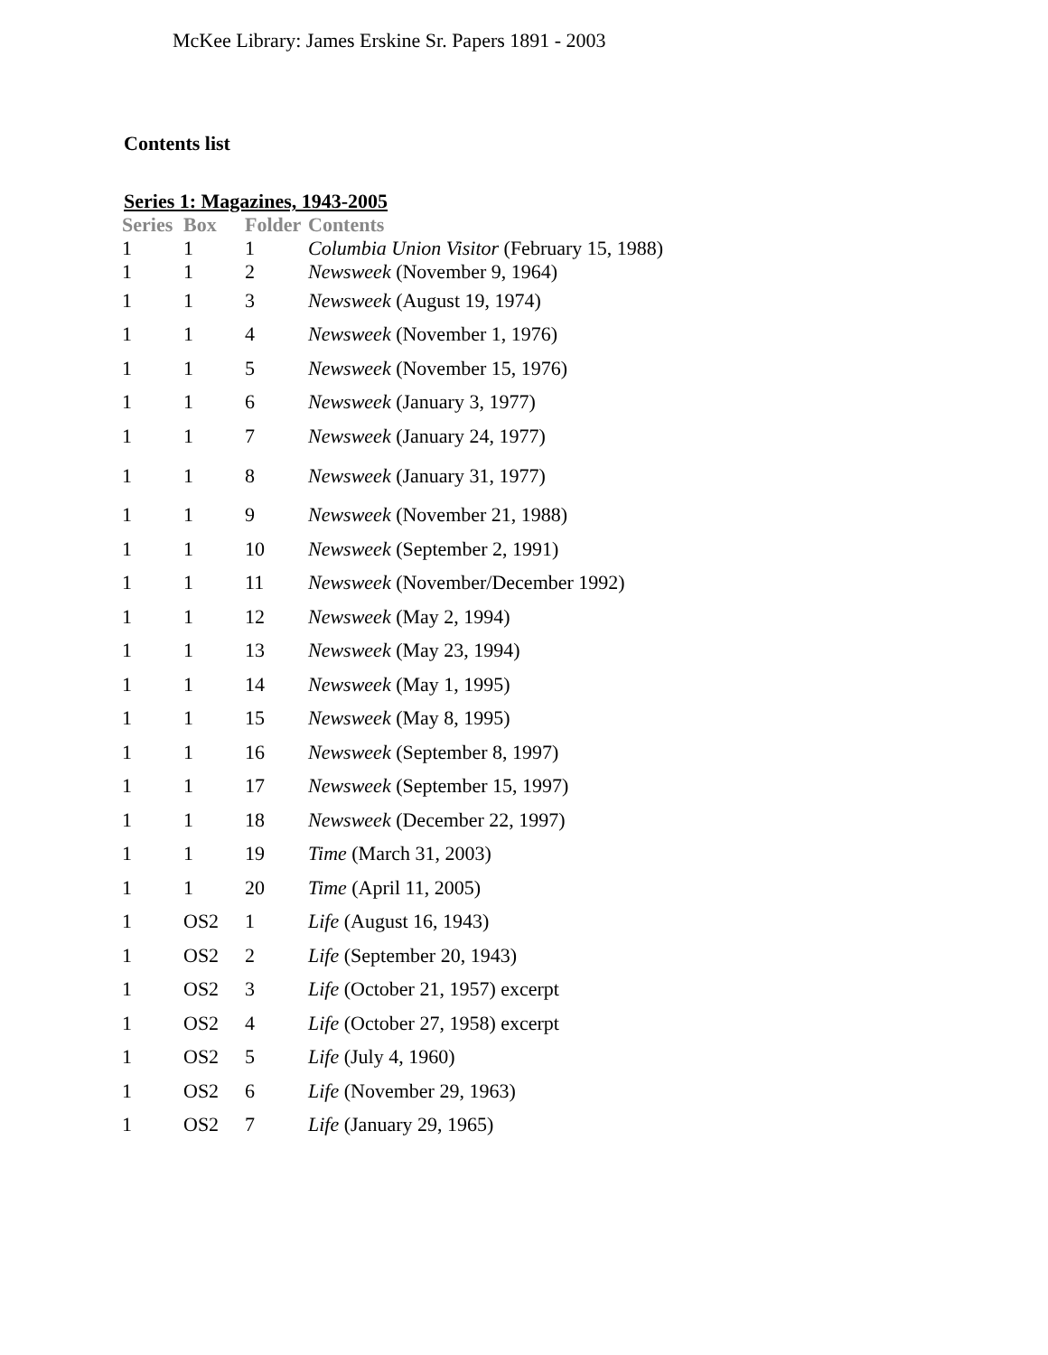McKee Library: James Erskine Sr. Papers 1891 - 2003
Contents list
Series 1: Magazines, 1943-2005
| Series | Box | Folder | Contents |
| --- | --- | --- | --- |
| 1 | 1 | 1 | Columbia Union Visitor (February 15, 1988) |
| 1 | 1 | 2 | Newsweek (November 9, 1964) |
| 1 | 1 | 3 | Newsweek (August 19, 1974) |
| 1 | 1 | 4 | Newsweek (November 1, 1976) |
| 1 | 1 | 5 | Newsweek (November 15, 1976) |
| 1 | 1 | 6 | Newsweek (January 3, 1977) |
| 1 | 1 | 7 | Newsweek (January 24, 1977) |
| 1 | 1 | 8 | Newsweek (January 31, 1977) |
| 1 | 1 | 9 | Newsweek (November 21, 1988) |
| 1 | 1 | 10 | Newsweek (September 2, 1991) |
| 1 | 1 | 11 | Newsweek (November/December 1992) |
| 1 | 1 | 12 | Newsweek (May 2, 1994) |
| 1 | 1 | 13 | Newsweek (May 23, 1994) |
| 1 | 1 | 14 | Newsweek (May 1, 1995) |
| 1 | 1 | 15 | Newsweek (May 8, 1995) |
| 1 | 1 | 16 | Newsweek (September 8, 1997) |
| 1 | 1 | 17 | Newsweek (September 15, 1997) |
| 1 | 1 | 18 | Newsweek (December 22, 1997) |
| 1 | 1 | 19 | Time (March 31, 2003) |
| 1 | 1 | 20 | Time (April 11, 2005) |
| 1 | OS2 | 1 | Life (August 16, 1943) |
| 1 | OS2 | 2 | Life (September 20, 1943) |
| 1 | OS2 | 3 | Life (October 21, 1957) excerpt |
| 1 | OS2 | 4 | Life (October 27, 1958) excerpt |
| 1 | OS2 | 5 | Life (July 4, 1960) |
| 1 | OS2 | 6 | Life (November 29, 1963) |
| 1 | OS2 | 7 | Life (January 29, 1965) |